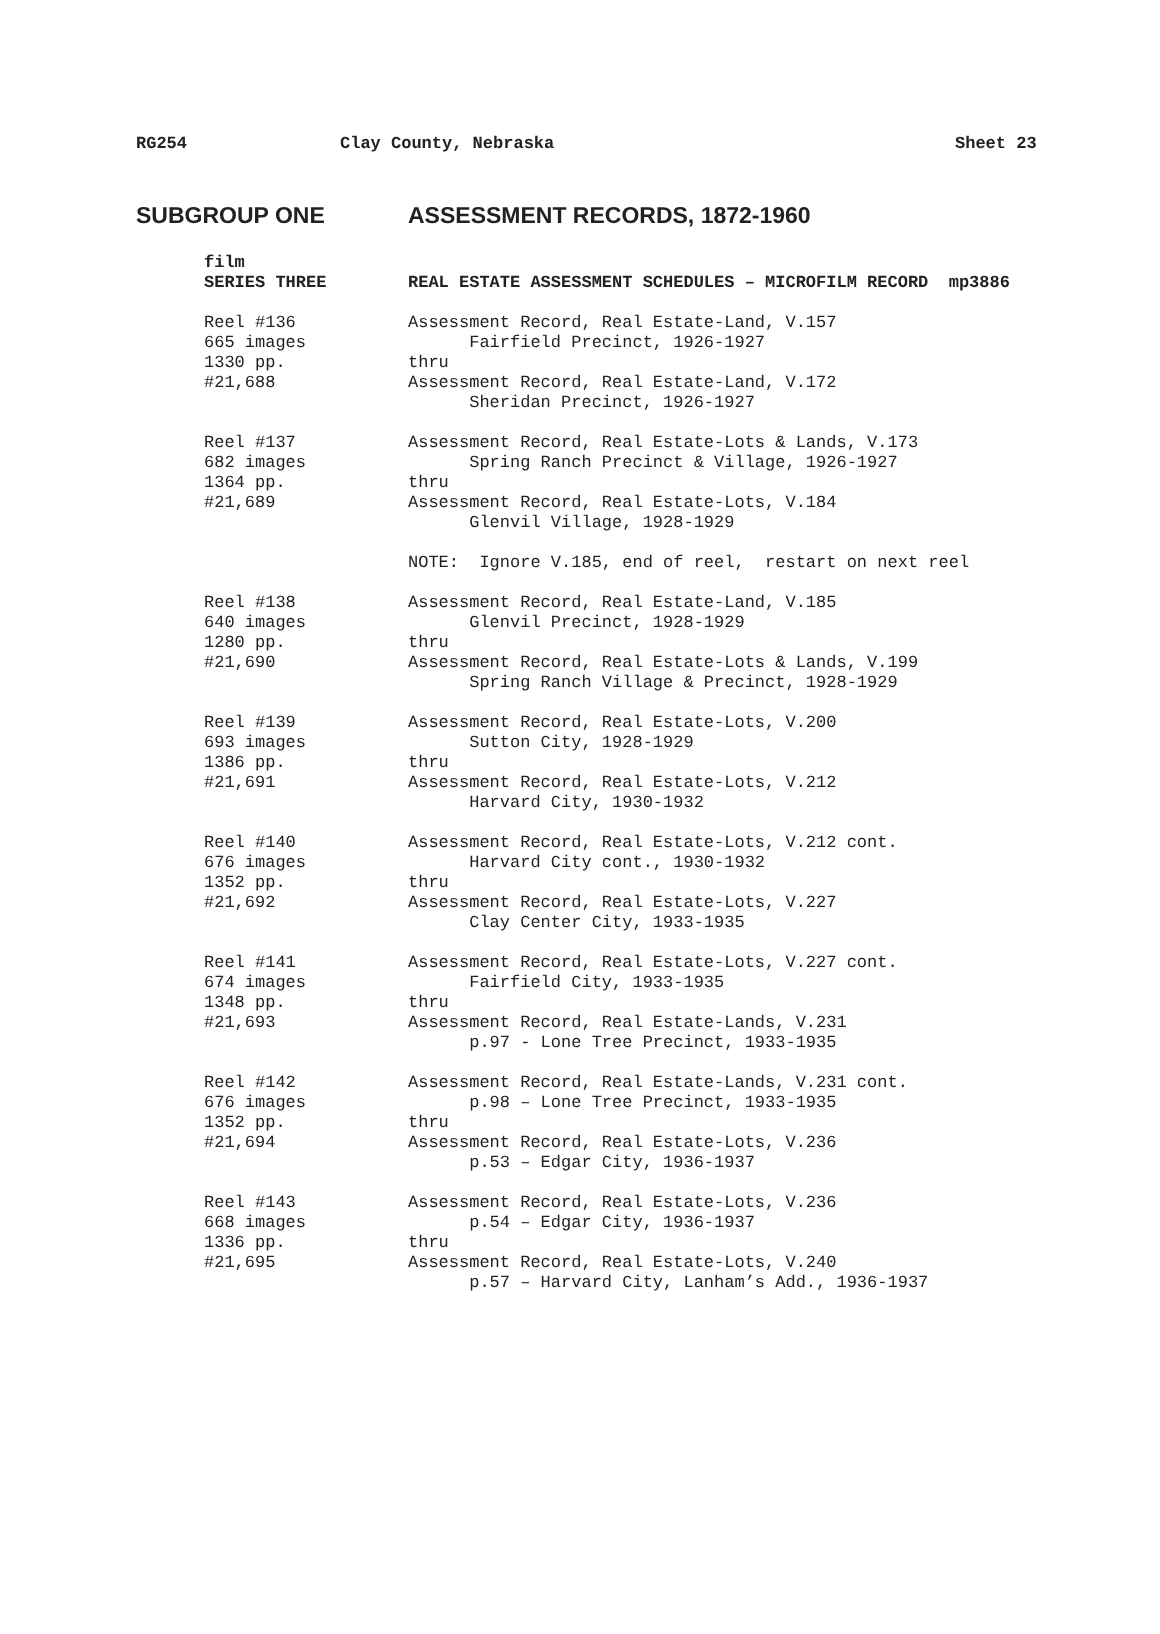RG254 Clay County, Nebraska Sheet 23
SUBGROUP ONE ASSESSMENT RECORDS, 1872-1960
| film | |
| SERIES THREE | REAL ESTATE ASSESSMENT SCHEDULES – MICROFILM RECORD mp3886 |
| Reel #136 665 images 1330 pp. #21,688 | Assessment Record, Real Estate-Land, V.157 Fairfield Precinct, 1926-1927 thru Assessment Record, Real Estate-Land, V.172 Sheridan Precinct, 1926-1927 |
| Reel #137 682 images 1364 pp. #21,689 | Assessment Record, Real Estate-Lots & Lands, V.173 Spring Ranch Precinct & Village, 1926-1927 thru Assessment Record, Real Estate-Lots, V.184 Glenvil Village, 1928-1929 |
| | NOTE: Ignore V.185, end of reel, restart on next reel |
| Reel #138 640 images 1280 pp. #21,690 | Assessment Record, Real Estate-Land, V.185 Glenvil Precinct, 1928-1929 thru Assessment Record, Real Estate-Lots & Lands, V.199 Spring Ranch Village & Precinct, 1928-1929 |
| Reel #139 693 images 1386 pp. #21,691 | Assessment Record, Real Estate-Lots, V.200 Sutton City, 1928-1929 thru Assessment Record, Real Estate-Lots, V.212 Harvard City, 1930-1932 |
| Reel #140 676 images 1352 pp. #21,692 | Assessment Record, Real Estate-Lots, V.212 cont. Harvard City cont., 1930-1932 thru Assessment Record, Real Estate-Lots, V.227 Clay Center City, 1933-1935 |
| Reel #141 674 images 1348 pp. #21,693 | Assessment Record, Real Estate-Lots, V.227 cont. Fairfield City, 1933-1935 thru Assessment Record, Real Estate-Lands, V.231 p.97 - Lone Tree Precinct, 1933-1935 |
| Reel #142 676 images 1352 pp. #21,694 | Assessment Record, Real Estate-Lands, V.231 cont. p.98 – Lone Tree Precinct, 1933-1935 thru Assessment Record, Real Estate-Lots, V.236 p.53 – Edgar City, 1936-1937 |
| Reel #143 668 images 1336 pp. #21,695 | Assessment Record, Real Estate-Lots, V.236 p.54 – Edgar City, 1936-1937 thru Assessment Record, Real Estate-Lots, V.240 p.57 – Harvard City, Lanham’s Add., 1936-1937 |